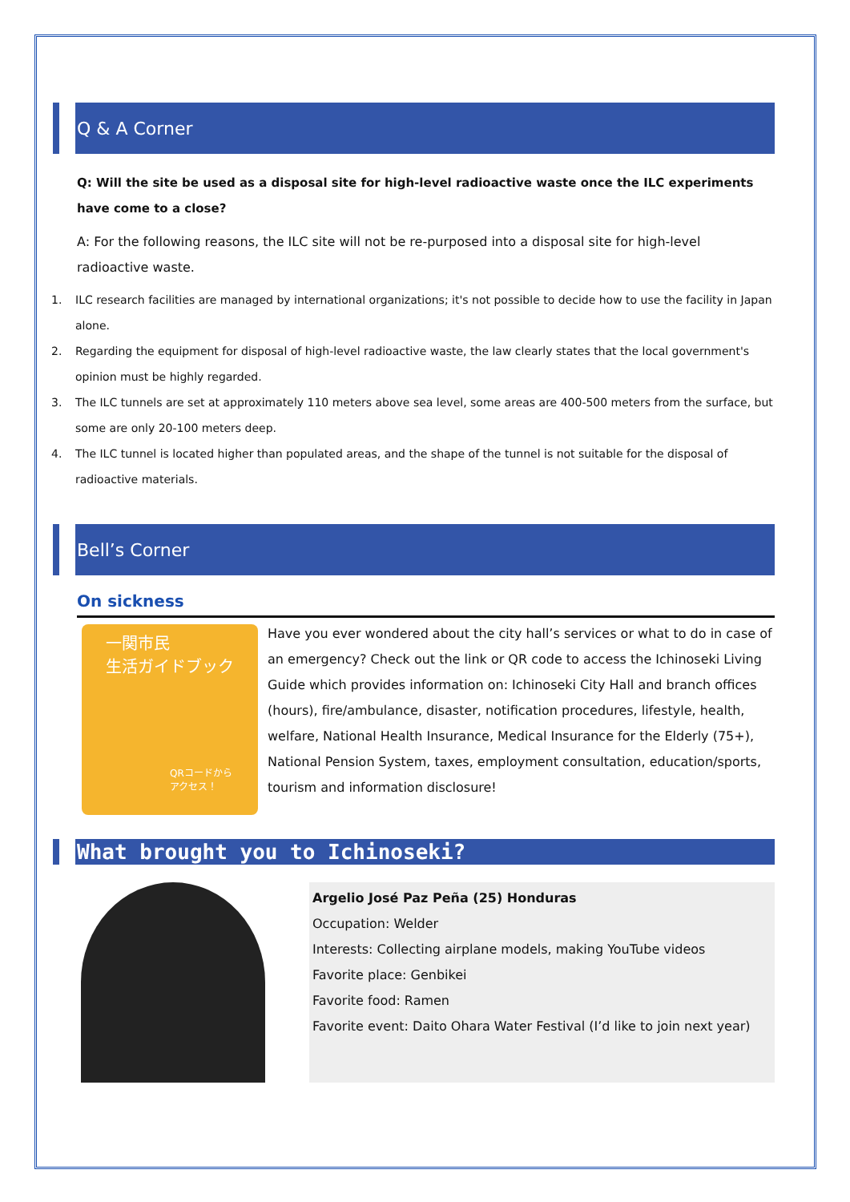Q & A Corner
Q: Will the site be used as a disposal site for high-level radioactive waste once the ILC experiments have come to a close?
A: For the following reasons, the ILC site will not be re-purposed into a disposal site for high-level radioactive waste.
1. ILC research facilities are managed by international organizations; it's not possible to decide how to use the facility in Japan alone.
2. Regarding the equipment for disposal of high-level radioactive waste, the law clearly states that the local government's opinion must be highly regarded.
3. The ILC tunnels are set at approximately 110 meters above sea level, some areas are 400-500 meters from the surface, but some are only 20-100 meters deep.
4. The ILC tunnel is located higher than populated areas, and the shape of the tunnel is not suitable for the disposal of radioactive materials.
Bell’s Corner
On sickness
一関市民
生活ガイドブック
QRコードから
アクセス！
Have you ever wondered about the city hall’s services or what to do in case of an emergency? Check out the link or QR code to access the Ichinoseki Living Guide which provides information on: Ichinoseki City Hall and branch offices (hours), fire/ambulance, disaster, notification procedures, lifestyle, health, welfare, National Health Insurance, Medical Insurance for the Elderly (75+), National Pension System, taxes, employment consultation, education/sports, tourism and information disclosure!
What brought you to Ichinoseki?
Argelio José Paz Peña (25) Honduras
Occupation: Welder
Interests: Collecting airplane models, making YouTube videos
Favorite place: Genbikei
Favorite food: Ramen
Favorite event: Daito Ohara Water Festival (I’d like to join next year)